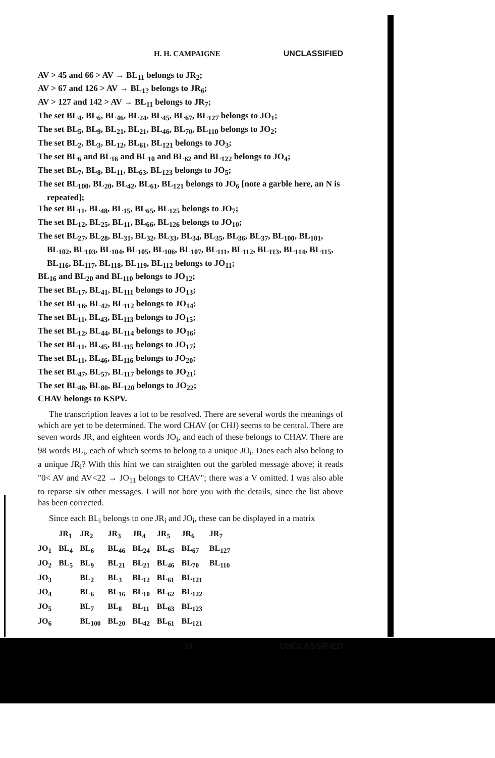H. H. CAMPAIGNE UNCLASSIFIED
AV > 45 and 66 > AV → BL<sub>11</sub> belongs to JR<sub>2</sub>;
AV > 67 and 126 > AV → BL<sub>1?</sub> belongs to JR<sub>6</sub>;
AV > 127 and 142 > AV → BL<sub>11</sub> belongs to JR<sub>7</sub>;
The set BL<sub>4</sub>, BL<sub>6</sub>, BL<sub>46</sub>, BL<sub>24</sub>, BL<sub>45</sub>, BL<sub>67</sub>, BL<sub>127</sub> belongs to JO<sub>1</sub>;
The set BL<sub>5</sub>, BL<sub>9</sub>, BL<sub>21</sub>, BL<sub>21</sub>, BL<sub>46</sub>, BL<sub>70</sub>, BL<sub>110</sub> belongs to JO<sub>2</sub>;
The set BL<sub>2</sub>, BL<sub>3</sub>, BL<sub>12</sub>, BL<sub>61</sub>, BL<sub>121</sub> belongs to JO<sub>3</sub>;
The set BL<sub>6</sub> and BL<sub>16</sub> and BL<sub>10</sub> and BL<sub>62</sub> and BL<sub>122</sub> belongs to JO<sub>4</sub>;
The set BL<sub>7</sub>, BL<sub>8</sub>, BL<sub>11</sub>, BL<sub>63</sub>, BL<sub>123</sub> belongs to JO<sub>5</sub>;
The set BL<sub>100</sub>, BL<sub>20</sub>, BL<sub>42</sub>, BL<sub>61</sub>, BL<sub>121</sub> belongs to JO<sub>6</sub> [note a garble here, an N is repeated];
The set BL<sub>11</sub>, BL<sub>48</sub>, BL<sub>15</sub>, BL<sub>65</sub>, BL<sub>125</sub> belongs to JO<sub>7</sub>;
The set BL<sub>12</sub>, BL<sub>25</sub>, BL<sub>11</sub>, BL<sub>66</sub>, BL<sub>126</sub> belongs to JO<sub>10</sub>;
The set BL<sub>27</sub>, BL<sub>28</sub>, BL<sub>31</sub>, BL<sub>32</sub>, BL<sub>33</sub>, BL<sub>34</sub>, BL<sub>35</sub>, BL<sub>36</sub>, BL<sub>37</sub>, BL<sub>100</sub>, BL<sub>101</sub>, BL<sub>102</sub>, BL<sub>103</sub>, BL<sub>104</sub>, BL<sub>105</sub>, BL<sub>106</sub>, BL<sub>107</sub>, BL<sub>111</sub>, BL<sub>112</sub>, BL<sub>113</sub>, BL<sub>114</sub>, BL<sub>115</sub>, BL<sub>116</sub>, BL<sub>117</sub>, BL<sub>118</sub>, BL<sub>119</sub>, BL<sub>112</sub> belongs to JO<sub>11</sub>;
BL<sub>16</sub> and BL<sub>20</sub> and BL<sub>110</sub> belongs to JO<sub>12</sub>;
The set BL<sub>17</sub>, BL<sub>41</sub>, BL<sub>111</sub> belongs to JO<sub>13</sub>;
The set BL<sub>16</sub>, BL<sub>42</sub>, BL<sub>112</sub> belongs to JO<sub>14</sub>;
The set BL<sub>11</sub>, BL<sub>43</sub>, BL<sub>113</sub> belongs to JO<sub>15</sub>;
The set BL<sub>12</sub>, BL<sub>44</sub>, BL<sub>114</sub> belongs to JO<sub>16</sub>;
The set BL<sub>11</sub>, BL<sub>45</sub>, BL<sub>115</sub> belongs to JO<sub>17</sub>;
The set BL<sub>11</sub>, BL<sub>46</sub>, BL<sub>116</sub> belongs to JO<sub>20</sub>;
The set BL<sub>47</sub>, BL<sub>57</sub>, BL<sub>117</sub> belongs to JO<sub>21</sub>;
The set BL<sub>48</sub>, BL<sub>80</sub>, BL<sub>120</sub> belongs to JO<sub>22</sub>;
CHAV belongs to KSPV.
The transcription leaves a lot to be resolved. There are several words the meanings of which are yet to be determined. The word CHAV (or CHJ) seems to be central. There are seven words JR, and eighteen words JO<sub>i</sub>, and each of these belongs to CHAV. There are 98 words BL<sub>i</sub>, each of which seems to belong to a unique JO<sub>i</sub>. Does each also belong to a unique JR<sub>i</sub>? With this hint we can straighten out the garbled message above; it reads "0< AV and AV<22 → JO<sub>11</sub> belongs to CHAV"; there was a V omitted. I was also able to reparse six other messages. I will not bore you with the details, since the list above has been corrected.
Since each BL<sub>i</sub> belongs to one JR<sub>i</sub> and JO<sub>i</sub>, these can be displayed in a matrix
| | JR<sub>1</sub> | JR<sub>2</sub> | JR<sub>3</sub> | JR<sub>4</sub> | JR<sub>5</sub> | JR<sub>6</sub> | JR<sub>7</sub> |
| --- | --- | --- | --- | --- | --- | --- | --- |
| JO<sub>1</sub> | BL<sub>4</sub> | BL<sub>6</sub> | BL<sub>46</sub> | BL<sub>24</sub> | BL<sub>45</sub> | BL<sub>67</sub> | BL<sub>127</sub> |
| JO<sub>2</sub> | BL<sub>5</sub> | BL<sub>9</sub> | BL<sub>21</sub> | BL<sub>21</sub> | BL<sub>46</sub> | BL<sub>70</sub> | BL<sub>110</sub> |
| JO<sub>3</sub> | | BL<sub>2</sub> | BL<sub>3</sub> | BL<sub>12</sub> | BL<sub>61</sub> | BL<sub>121</sub> | |
| JO<sub>4</sub> | | BL<sub>6</sub> | BL<sub>16</sub> | BL<sub>10</sub> | BL<sub>62</sub> | BL<sub>122</sub> | |
| JO<sub>5</sub> | | BL<sub>7</sub> | BL<sub>8</sub> | BL<sub>11</sub> | BL<sub>63</sub> | BL<sub>123</sub> | |
| JO<sub>6</sub> | | BL<sub>100</sub> | BL<sub>20</sub> | BL<sub>42</sub> | BL<sub>61</sub> | BL<sub>121</sub> | |
19 UNCLASSIFIED